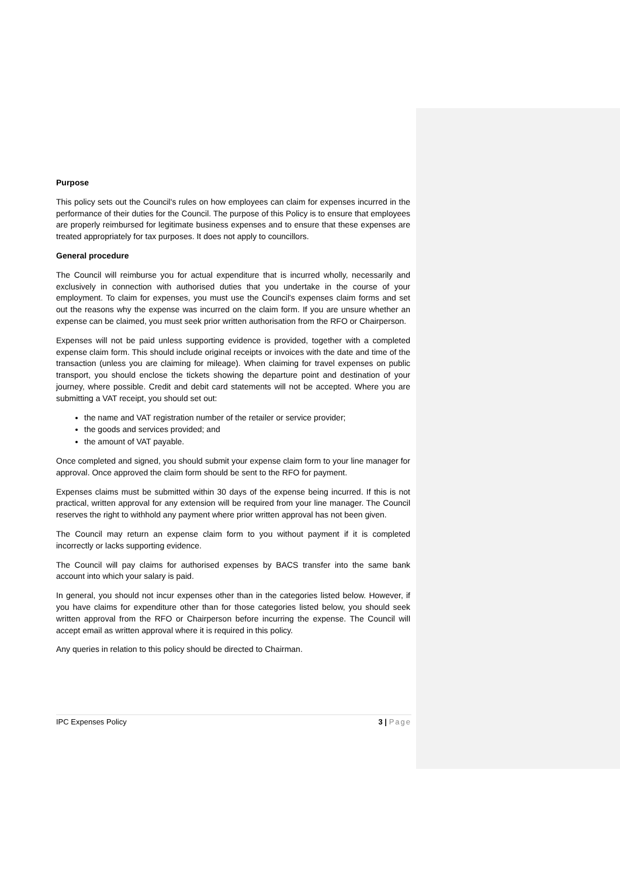Purpose
This policy sets out the Council's rules on how employees can claim for expenses incurred in the performance of their duties for the Council. The purpose of this Policy is to ensure that employees are properly reimbursed for legitimate business expenses and to ensure that these expenses are treated appropriately for tax purposes. It does not apply to councillors.
General procedure
The Council will reimburse you for actual expenditure that is incurred wholly, necessarily and exclusively in connection with authorised duties that you undertake in the course of your employment. To claim for expenses, you must use the Council's expenses claim forms and set out the reasons why the expense was incurred on the claim form. If you are unsure whether an expense can be claimed, you must seek prior written authorisation from the RFO or Chairperson.
Expenses will not be paid unless supporting evidence is provided, together with a completed expense claim form. This should include original receipts or invoices with the date and time of the transaction (unless you are claiming for mileage). When claiming for travel expenses on public transport, you should enclose the tickets showing the departure point and destination of your journey, where possible. Credit and debit card statements will not be accepted. Where you are submitting a VAT receipt, you should set out:
the name and VAT registration number of the retailer or service provider;
the goods and services provided; and
the amount of VAT payable.
Once completed and signed, you should submit your expense claim form to your line manager for approval. Once approved the claim form should be sent to the RFO for payment.
Expenses claims must be submitted within 30 days of the expense being incurred. If this is not practical, written approval for any extension will be required from your line manager. The Council reserves the right to withhold any payment where prior written approval has not been given.
The Council may return an expense claim form to you without payment if it is completed incorrectly or lacks supporting evidence.
The Council will pay claims for authorised expenses by BACS transfer into the same bank account into which your salary is paid.
In general, you should not incur expenses other than in the categories listed below. However, if you have claims for expenditure other than for those categories listed below, you should seek written approval from the RFO or Chairperson before incurring the expense. The Council will accept email as written approval where it is required in this policy.
Any queries in relation to this policy should be directed to Chairman.
IPC Expenses Policy 3 | Page